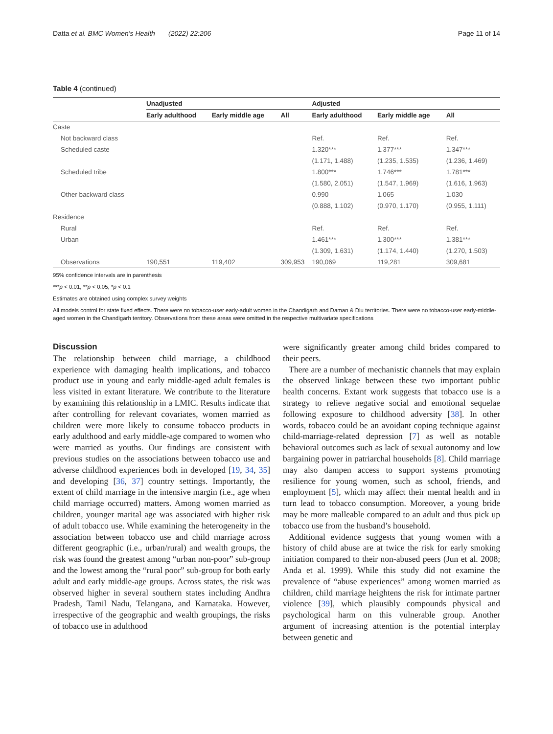Datta et al. BMC Women's Health (2022) 22:206 Page 11 of 14
Table 4 (continued)
| | Unadjusted | | | Adjusted | | |
| --- | --- | --- | --- | --- | --- | --- |
| | Early adulthood | Early middle age | All | Early adulthood | Early middle age | All |
| Caste | | | | | | |
| Not backward class | | | | Ref. | Ref. | Ref. |
| Scheduled caste | | | | 1.320*** | 1.377*** | 1.347*** |
| | | | | (1.171, 1.488) | (1.235, 1.535) | (1.236, 1.469) |
| Scheduled tribe | | | | 1.800*** | 1.746*** | 1.781*** |
| | | | | (1.580, 2.051) | (1.547, 1.969) | (1.616, 1.963) |
| Other backward class | | | | 0.990 | 1.065 | 1.030 |
| | | | | (0.888, 1.102) | (0.970, 1.170) | (0.955, 1.111) |
| Residence | | | | | | |
| Rural | | | | Ref. | Ref. | Ref. |
| Urban | | | | 1.461*** | 1.300*** | 1.381*** |
| | | | | (1.309, 1.631) | (1.174, 1.440) | (1.270, 1.503) |
| Observations | 190,551 | 119,402 | 309,953 | 190,069 | 119,281 | 309,681 |
95% confidence intervals are in parenthesis
***p < 0.01, **p < 0.05, *p < 0.1
Estimates are obtained using complex survey weights
All models control for state fixed effects. There were no tobacco-user early-adult women in the Chandigarh and Daman & Diu territories. There were no tobacco-user early-middle-aged women in the Chandigarh territory. Observations from these areas were omitted in the respective multivariate specifications
Discussion
The relationship between child marriage, a childhood experience with damaging health implications, and tobacco product use in young and early middle-aged adult females is less visited in extant literature. We contribute to the literature by examining this relationship in a LMIC. Results indicate that after controlling for relevant covariates, women married as children were more likely to consume tobacco products in early adulthood and early middle-age compared to women who were married as youths. Our findings are consistent with previous studies on the associations between tobacco use and adverse childhood experiences both in developed [19, 34, 35] and developing [36, 37] country settings. Importantly, the extent of child marriage in the intensive margin (i.e., age when child marriage occurred) matters. Among women married as children, younger marital age was associated with higher risk of adult tobacco use. While examining the heterogeneity in the association between tobacco use and child marriage across different geographic (i.e., urban/rural) and wealth groups, the risk was found the greatest among “urban non-poor” sub-group and the lowest among the “rural poor” sub-group for both early adult and early middle-age groups. Across states, the risk was observed higher in several southern states including Andhra Pradesh, Tamil Nadu, Telangana, and Karnataka. However, irrespective of the geographic and wealth groupings, the risks of tobacco use in adulthood
were significantly greater among child brides compared to their peers.
There are a number of mechanistic channels that may explain the observed linkage between these two important public health concerns. Extant work suggests that tobacco use is a strategy to relieve negative social and emotional sequelae following exposure to childhood adversity [38]. In other words, tobacco could be an avoidant coping technique against child-marriage-related depression [7] as well as notable behavioral outcomes such as lack of sexual autonomy and low bargaining power in patriarchal households [8]. Child marriage may also dampen access to support systems promoting resilience for young women, such as school, friends, and employment [5], which may affect their mental health and in turn lead to tobacco consumption. Moreover, a young bride may be more malleable compared to an adult and thus pick up tobacco use from the husband’s household.
Additional evidence suggests that young women with a history of child abuse are at twice the risk for early smoking initiation compared to their non-abused peers (Jun et al. 2008; Anda et al. 1999). While this study did not examine the prevalence of “abuse experiences” among women married as children, child marriage heightens the risk for intimate partner violence [39], which plausibly compounds physical and psychological harm on this vulnerable group. Another argument of increasing attention is the potential interplay between genetic and